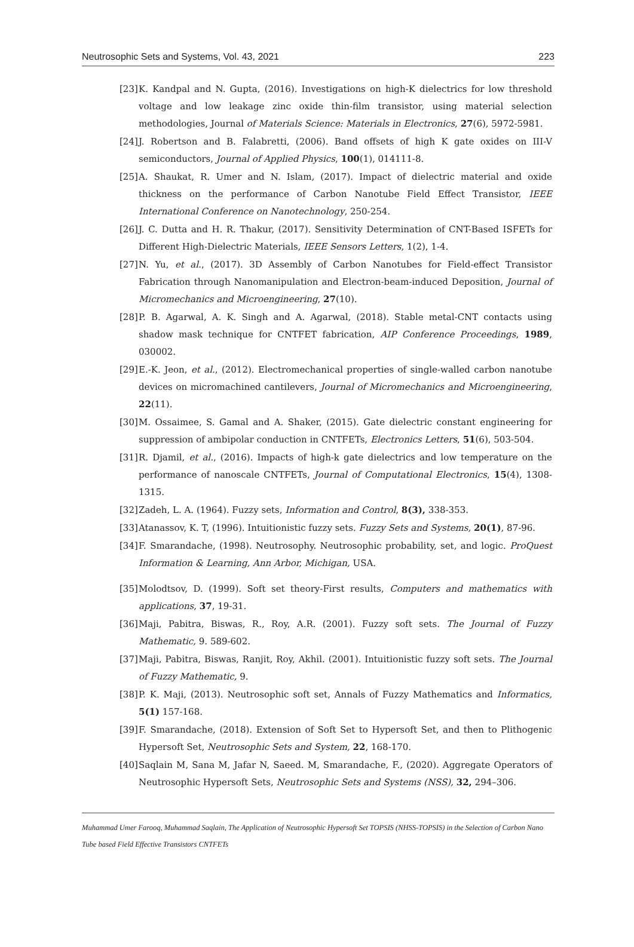Neutrosophic Sets and Systems, Vol. 43, 2021 223
[23] K. Kandpal and N. Gupta, (2016). Investigations on high-K dielectrics for low threshold voltage and low leakage zinc oxide thin-film transistor, using material selection methodologies, Journal of Materials Science: Materials in Electronics, 27(6), 5972-5981.
[24] J. Robertson and B. Falabretti, (2006). Band offsets of high K gate oxides on III-V semiconductors, Journal of Applied Physics, 100(1), 014111-8.
[25] A. Shaukat, R. Umer and N. Islam, (2017). Impact of dielectric material and oxide thickness on the performance of Carbon Nanotube Field Effect Transistor, IEEE International Conference on Nanotechnology, 250-254.
[26] J. C. Dutta and H. R. Thakur, (2017). Sensitivity Determination of CNT-Based ISFETs for Different High-Dielectric Materials, IEEE Sensors Letters, 1(2), 1-4.
[27] N. Yu, et al., (2017). 3D Assembly of Carbon Nanotubes for Field-effect Transistor Fabrication through Nanomanipulation and Electron-beam-induced Deposition, Journal of Micromechanics and Microengineering, 27(10).
[28] P. B. Agarwal, A. K. Singh and A. Agarwal, (2018). Stable metal-CNT contacts using shadow mask technique for CNTFET fabrication, AIP Conference Proceedings, 1989, 030002.
[29] E.-K. Jeon, et al., (2012). Electromechanical properties of single-walled carbon nanotube devices on micromachined cantilevers, Journal of Micromechanics and Microengineering, 22(11).
[30] M. Ossaimee, S. Gamal and A. Shaker, (2015). Gate dielectric constant engineering for suppression of ambipolar conduction in CNTFETs, Electronics Letters, 51(6), 503-504.
[31] R. Djamil, et al., (2016). Impacts of high-k gate dielectrics and low temperature on the performance of nanoscale CNTFETs, Journal of Computational Electronics, 15(4), 1308-1315.
[32] Zadeh, L. A. (1964). Fuzzy sets, Information and Control, 8(3), 338-353.
[33] Atanassov, K. T, (1996). Intuitionistic fuzzy sets. Fuzzy Sets and Systems, 20(1), 87-96.
[34] F. Smarandache, (1998). Neutrosophy. Neutrosophic probability, set, and logic. ProQuest Information & Learning, Ann Arbor, Michigan, USA.
[35] Molodtsov, D. (1999). Soft set theory-First results, Computers and mathematics with applications, 37, 19-31.
[36] Maji, Pabitra, Biswas, R., Roy, A.R. (2001). Fuzzy soft sets. The Journal of Fuzzy Mathematic, 9. 589-602.
[37] Maji, Pabitra, Biswas, Ranjit, Roy, Akhil. (2001). Intuitionistic fuzzy soft sets. The Journal of Fuzzy Mathematic, 9.
[38] P. K. Maji, (2013). Neutrosophic soft set, Annals of Fuzzy Mathematics and Informatics, 5(1) 157-168.
[39] F. Smarandache, (2018). Extension of Soft Set to Hypersoft Set, and then to Plithogenic Hypersoft Set, Neutrosophic Sets and System, 22, 168-170.
[40] Saqlain M, Sana M, Jafar N, Saeed. M, Smarandache, F., (2020). Aggregate Operators of Neutrosophic Hypersoft Sets, Neutrosophic Sets and Systems (NSS), 32, 294–306.
Muhammad Umer Farooq, Muhammad Saqlain, The Application of Neutrosophic Hypersoft Set TOPSIS (NHSS-TOPSIS) in the Selection of Carbon Nano Tube based Field Effective Transistors CNTFETs